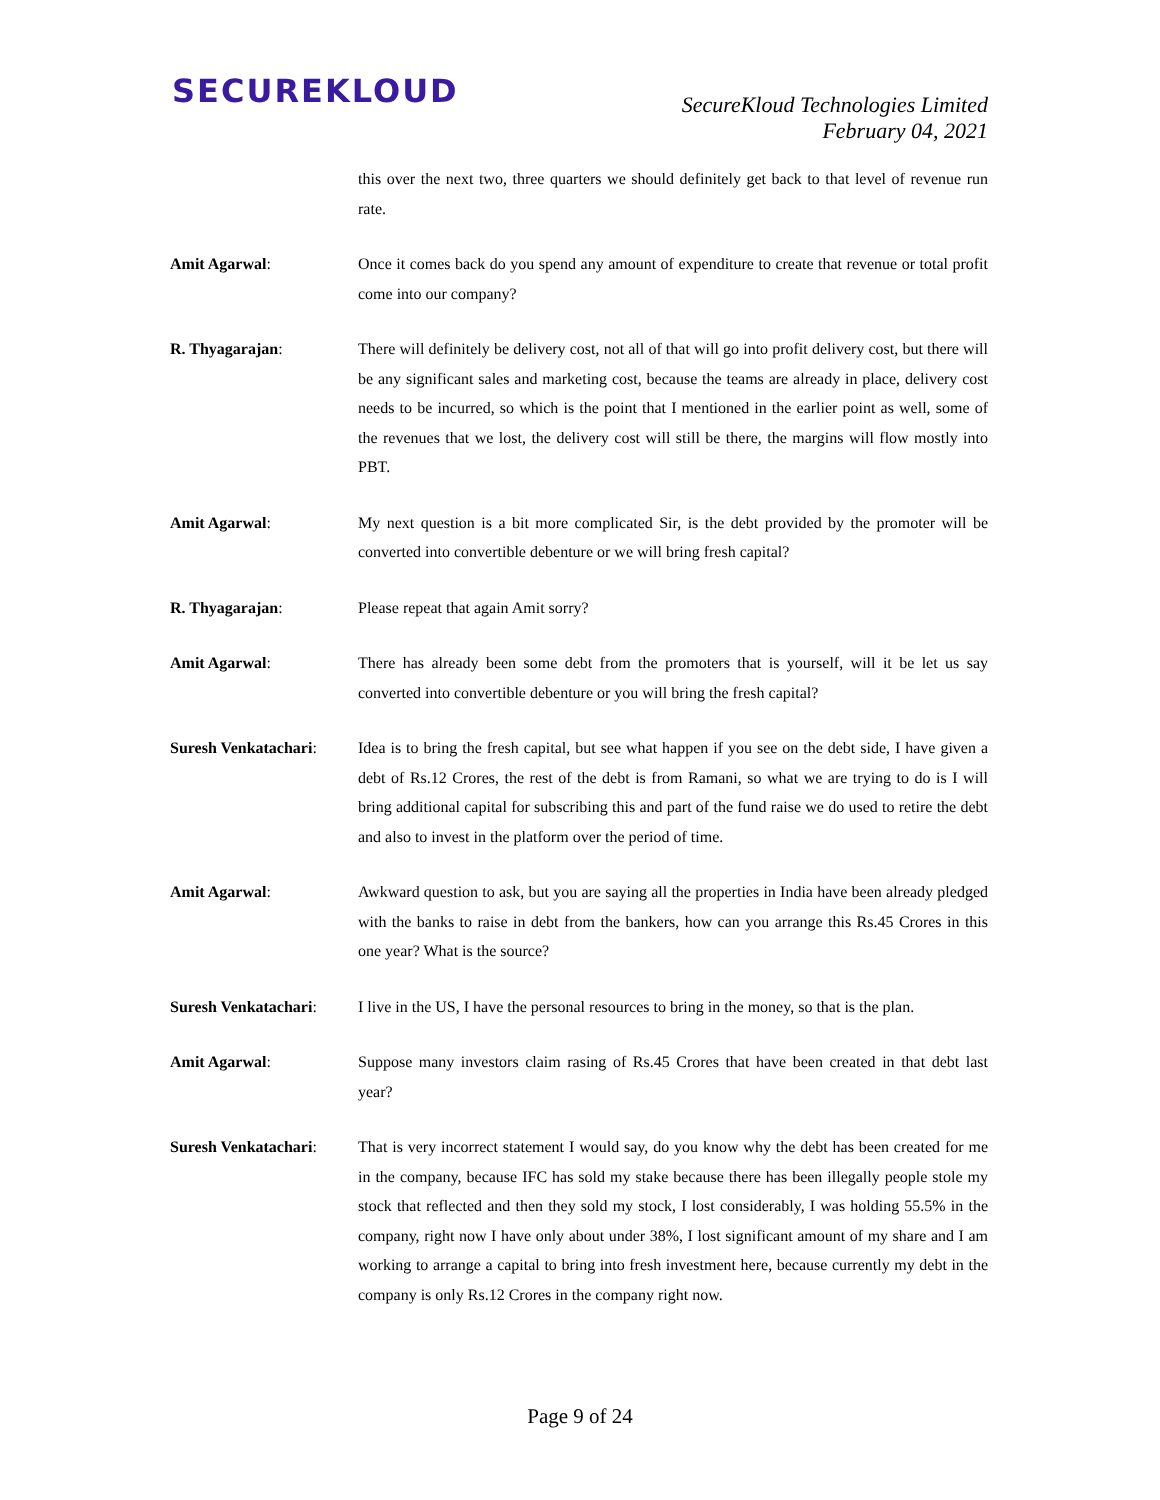SECUREKLOUD
SecureKloud Technologies Limited
February 04, 2021
this over the next two, three quarters we should definitely get back to that level of revenue run rate.
Amit Agarwal: Once it comes back do you spend any amount of expenditure to create that revenue or total profit come into our company?
R. Thyagarajan: There will definitely be delivery cost, not all of that will go into profit delivery cost, but there will be any significant sales and marketing cost, because the teams are already in place, delivery cost needs to be incurred, so which is the point that I mentioned in the earlier point as well, some of the revenues that we lost, the delivery cost will still be there, the margins will flow mostly into PBT.
Amit Agarwal: My next question is a bit more complicated Sir, is the debt provided by the promoter will be converted into convertible debenture or we will bring fresh capital?
R. Thyagarajan: Please repeat that again Amit sorry?
Amit Agarwal: There has already been some debt from the promoters that is yourself, will it be let us say converted into convertible debenture or you will bring the fresh capital?
Suresh Venkatachari:
Idea is to bring the fresh capital, but see what happen if you see on the debt side, I have given a debt of Rs.12 Crores, the rest of the debt is from Ramani, so what we are trying to do is I will bring additional capital for subscribing this and part of the fund raise we do used to retire the debt and also to invest in the platform over the period of time.
Amit Agarwal: Awkward question to ask, but you are saying all the properties in India have been already pledged with the banks to raise in debt from the bankers, how can you arrange this Rs.45 Crores in this one year? What is the source?
Suresh Venkatachari:
I live in the US, I have the personal resources to bring in the money, so that is the plan.
Amit Agarwal: Suppose many investors claim rasing of Rs.45 Crores that have been created in that debt last year?
Suresh Venkatachari:
That is very incorrect statement I would say, do you know why the debt has been created for me in the company, because IFC has sold my stake because there has been illegally people stole my stock that reflected and then they sold my stock, I lost considerably, I was holding 55.5% in the company, right now I have only about under 38%, I lost significant amount of my share and I am working to arrange a capital to bring into fresh investment here, because currently my debt in the company is only Rs.12 Crores in the company right now.
Page 9 of 24